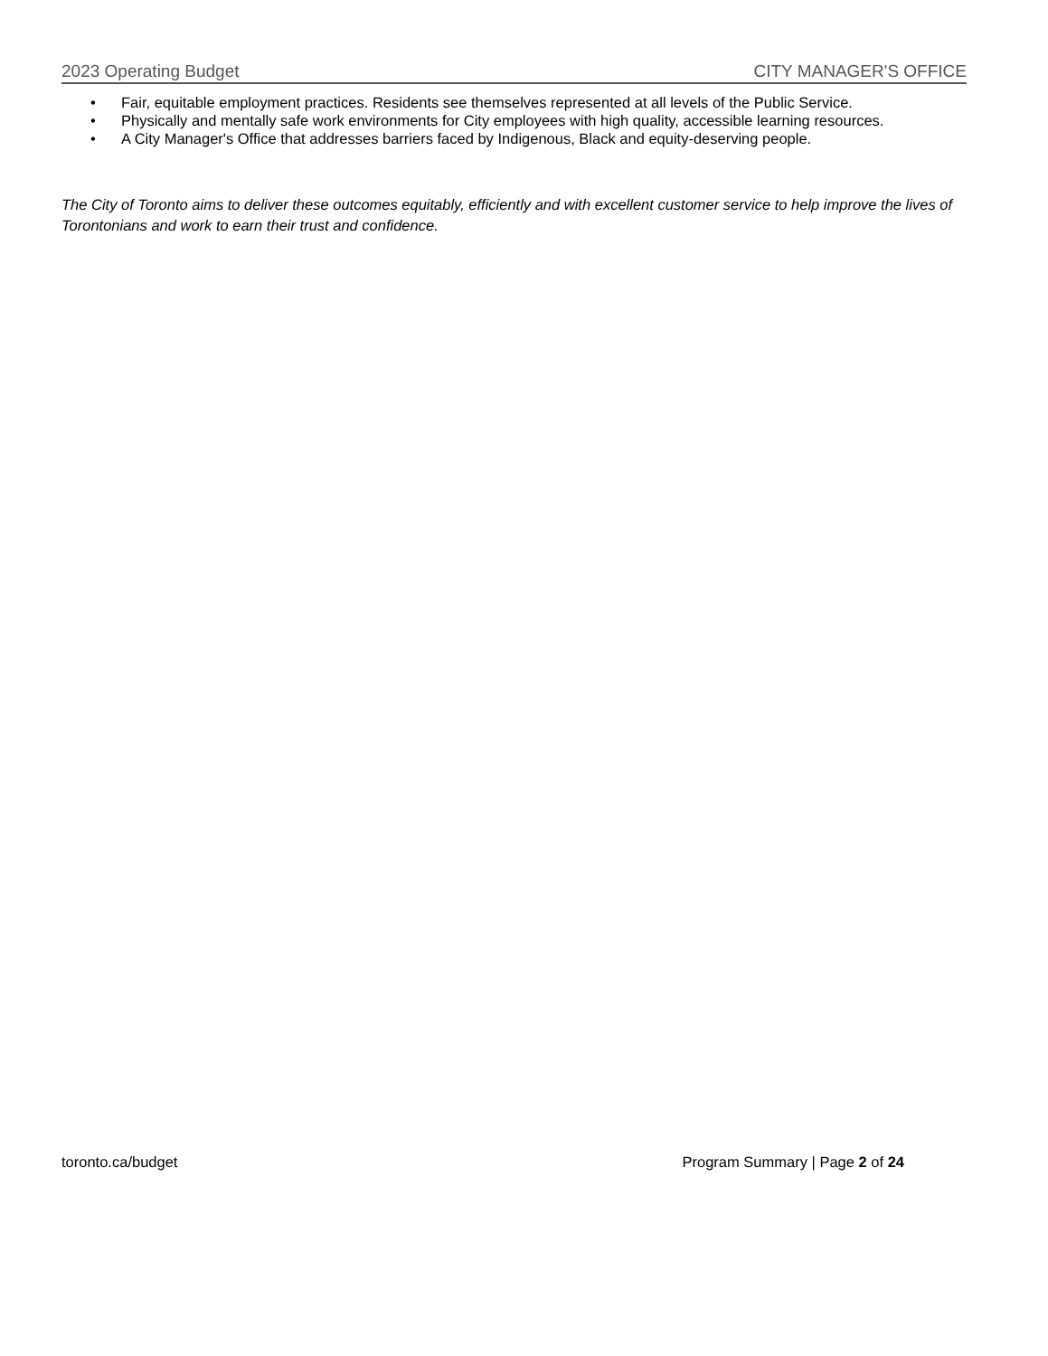2023 Operating Budget CITY MANAGER'S OFFICE
• Fair, equitable employment practices. Residents see themselves represented at all levels of the Public Service.
• Physically and mentally safe work environments for City employees with high quality, accessible learning resources.
• A City Manager's Office that addresses barriers faced by Indigenous, Black and equity-deserving people.
The City of Toronto aims to deliver these outcomes equitably, efficiently and with excellent customer service to help improve the lives of Torontonians and work to earn their trust and confidence.
toronto.ca/budget Program Summary | Page 2 of 24